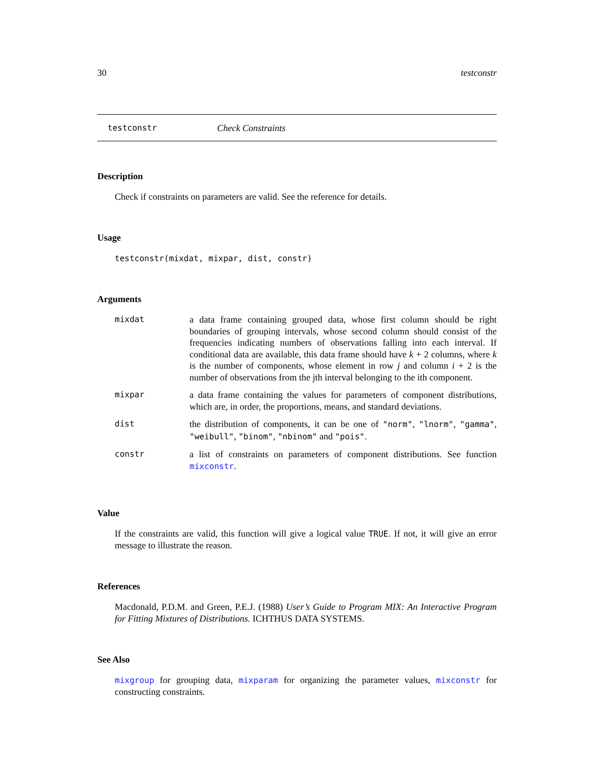30 testconstr
testconstr Check Constraints
Description
Check if constraints on parameters are valid. See the reference for details.
Usage
testconstr(mixdat, mixpar, dist, constr)
Arguments
| mixdat | a data frame containing grouped data, whose first column should be right boundaries of grouping intervals, whose second column should consist of the frequencies indicating numbers of observations falling into each interval. If conditional data are available, this data frame should have k + 2 columns, where k is the number of components, whose element in row j and column i + 2 is the number of observations from the jth interval belonging to the ith component. |
| mixpar | a data frame containing the values for parameters of component distributions, which are, in order, the proportions, means, and standard deviations. |
| dist | the distribution of components, it can be one of "norm" , "lnorm" , "gamma" , "weibull" , "binom" , "nbinom" and "pois" . |
| constr | a list of constraints on parameters of component distributions. See function mixconstr . |
Value
If the constraints are valid, this function will give a logical value TRUE. If not, it will give an error message to illustrate the reason.
References
Macdonald, P.D.M. and Green, P.E.J. (1988) User’s Guide to Program MIX: An Interactive Program for Fitting Mixtures of Distributions. ICHTHUS DATA SYSTEMS.
See Also
mixgroup for grouping data, mixparam for organizing the parameter values, mixconstr for constructing constraints.